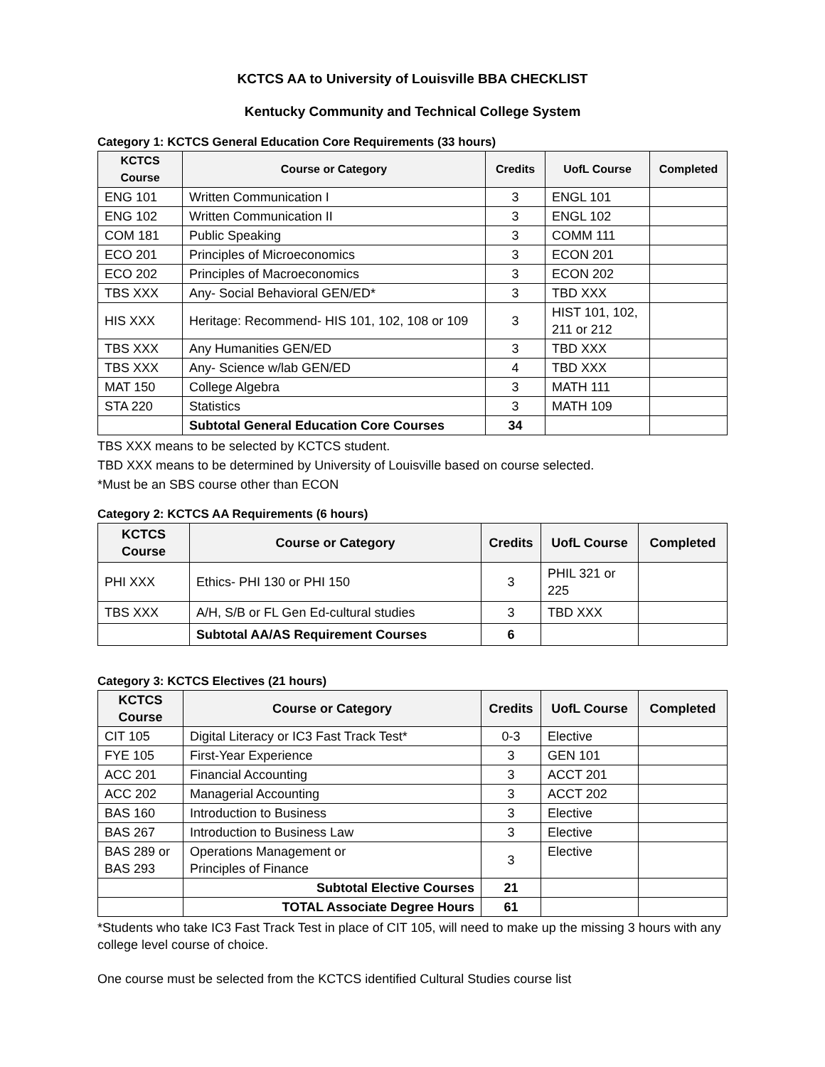KCTCS AA to University of Louisville BBA CHECKLIST
Kentucky Community and Technical College System
Category 1: KCTCS General Education Core Requirements (33 hours)
| KCTCS Course | Course or Category | Credits | UofL Course | Completed |
| --- | --- | --- | --- | --- |
| ENG 101 | Written Communication I | 3 | ENGL 101 | |
| ENG 102 | Written Communication II | 3 | ENGL 102 | |
| COM 181 | Public Speaking | 3 | COMM 111 | |
| ECO 201 | Principles of Microeconomics | 3 | ECON 201 | |
| ECO 202 | Principles of Macroeconomics | 3 | ECON 202 | |
| TBS XXX | Any- Social Behavioral GEN/ED* | 3 | TBD XXX | |
| HIS XXX | Heritage: Recommend- HIS 101, 102, 108 or 109 | 3 | HIST 101, 102, 211 or 212 | |
| TBS XXX | Any Humanities GEN/ED | 3 | TBD XXX | |
| TBS XXX | Any- Science w/lab GEN/ED | 4 | TBD XXX | |
| MAT 150 | College Algebra | 3 | MATH 111 | |
| STA 220 | Statistics | 3 | MATH 109 | |
| | Subtotal General Education Core Courses | 34 | | |
TBS XXX means to be selected by KCTCS student.
TBD XXX means to be determined by University of Louisville based on course selected.
*Must be an SBS course other than ECON
Category 2: KCTCS AA Requirements (6 hours)
| KCTCS Course | Course or Category | Credits | UofL Course | Completed |
| --- | --- | --- | --- | --- |
| PHI XXX | Ethics- PHI 130 or PHI 150 | 3 | PHIL 321 or 225 | |
| TBS XXX | A/H, S/B or FL Gen Ed-cultural studies | 3 | TBD XXX | |
| | Subtotal AA/AS Requirement Courses | 6 | | |
Category 3: KCTCS Electives (21 hours)
| KCTCS Course | Course or Category | Credits | UofL Course | Completed |
| --- | --- | --- | --- | --- |
| CIT 105 | Digital Literacy or IC3 Fast Track Test* | 0-3 | Elective | |
| FYE 105 | First-Year Experience | 3 | GEN 101 | |
| ACC 201 | Financial Accounting | 3 | ACCT 201 | |
| ACC 202 | Managerial Accounting | 3 | ACCT 202 | |
| BAS 160 | Introduction to Business | 3 | Elective | |
| BAS 267 | Introduction to Business Law | 3 | Elective | |
| BAS 289 or BAS 293 | Operations Management or Principles of Finance | 3 | Elective | |
| | Subtotal Elective Courses | 21 | | |
| | TOTAL Associate Degree Hours | 61 | | |
*Students who take IC3 Fast Track Test in place of CIT 105, will need to make up the missing 3 hours with any college level course of choice.
One course must be selected from the KCTCS identified Cultural Studies course list